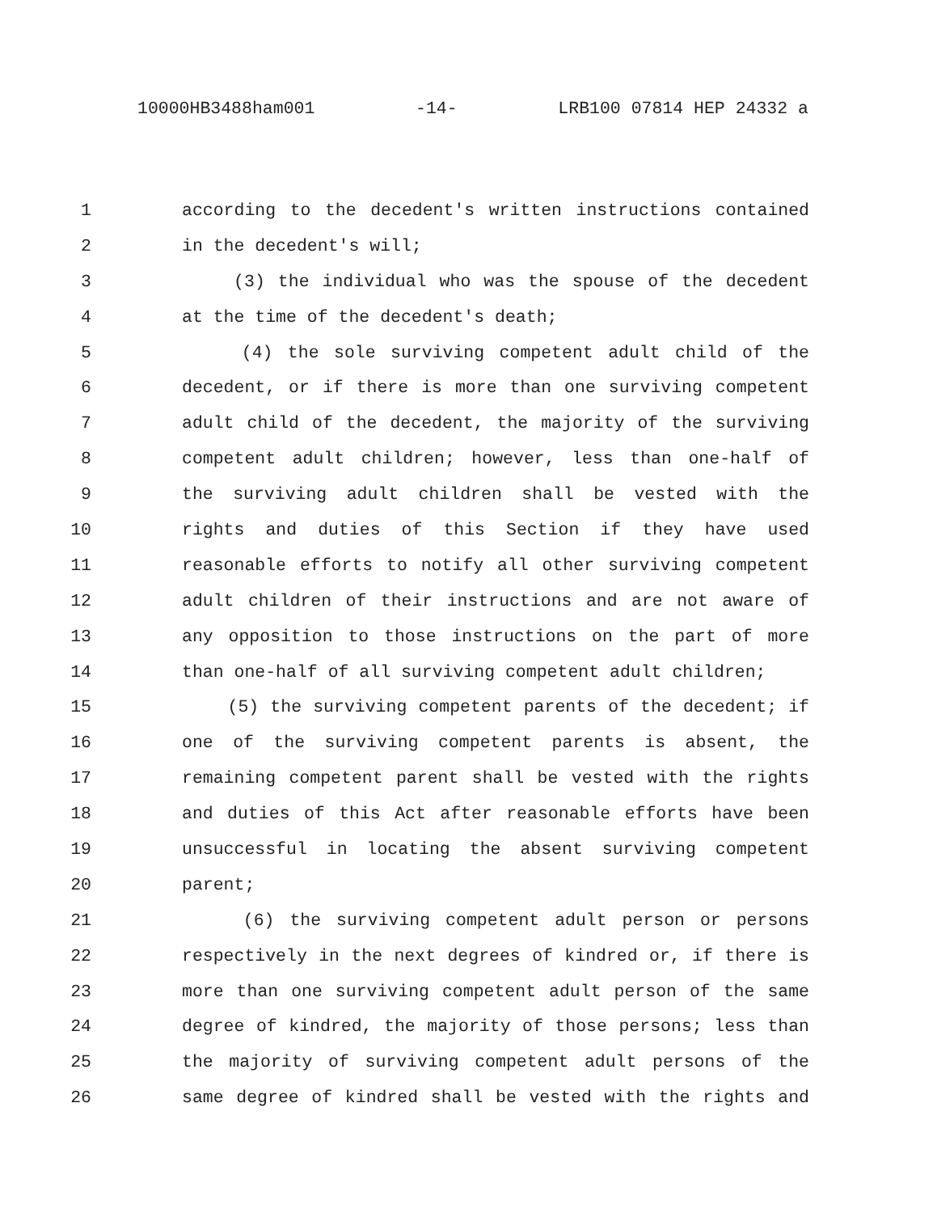10000HB3488ham001 -14- LRB100 07814 HEP 24332 a
1 according to the decedent's written instructions contained
2 in the decedent's will;
3 (3) the individual who was the spouse of the decedent
4 at the time of the decedent's death;
5 (4) the sole surviving competent adult child of the
6 decedent, or if there is more than one surviving competent
7 adult child of the decedent, the majority of the surviving
8 competent adult children; however, less than one-half of
9 the surviving adult children shall be vested with the
10 rights and duties of this Section if they have used
11 reasonable efforts to notify all other surviving competent
12 adult children of their instructions and are not aware of
13 any opposition to those instructions on the part of more
14 than one-half of all surviving competent adult children;
15 (5) the surviving competent parents of the decedent; if
16 one of the surviving competent parents is absent, the
17 remaining competent parent shall be vested with the rights
18 and duties of this Act after reasonable efforts have been
19 unsuccessful in locating the absent surviving competent
20 parent;
21 (6) the surviving competent adult person or persons
22 respectively in the next degrees of kindred or, if there is
23 more than one surviving competent adult person of the same
24 degree of kindred, the majority of those persons; less than
25 the majority of surviving competent adult persons of the
26 same degree of kindred shall be vested with the rights and